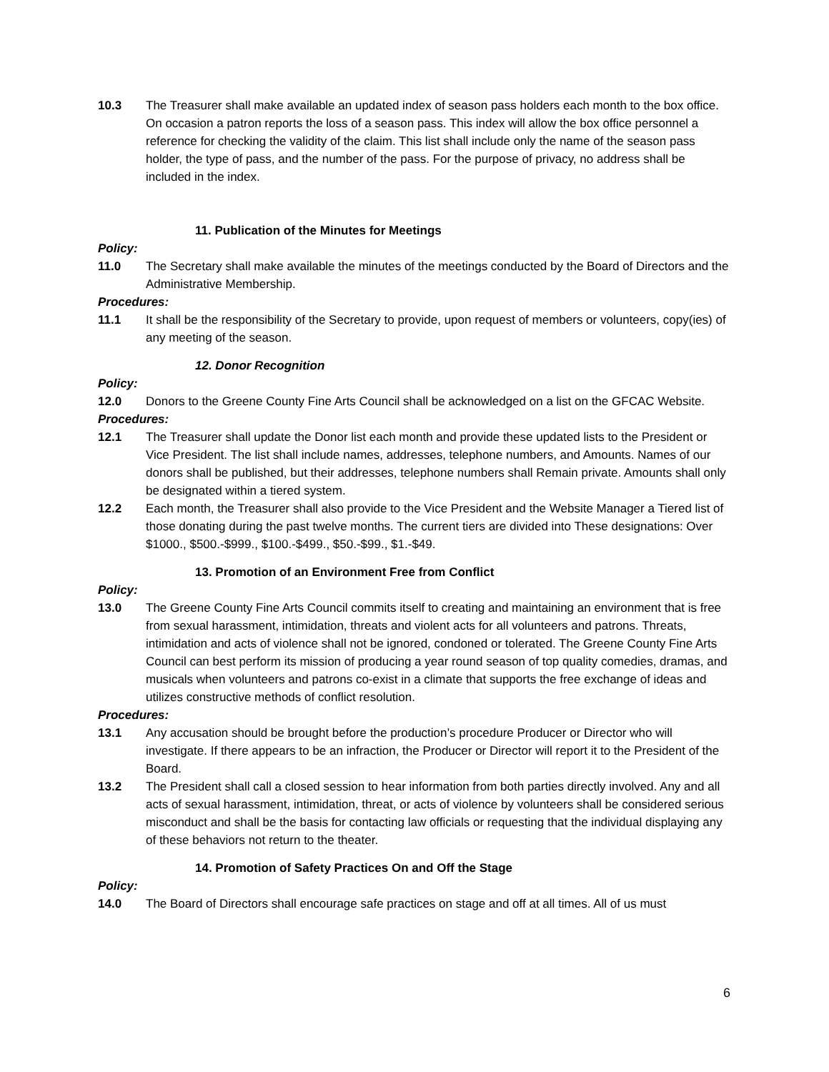10.3 The Treasurer shall make available an updated index of season pass holders each month to the box office. On occasion a patron reports the loss of a season pass. This index will allow the box office personnel a reference for checking the validity of the claim. This list shall include only the name of the season pass holder, the type of pass, and the number of the pass. For the purpose of privacy, no address shall be included in the index.
11. Publication of the Minutes for Meetings
Policy:
11.0 The Secretary shall make available the minutes of the meetings conducted by the Board of Directors and the Administrative Membership.
Procedures:
11.1 It shall be the responsibility of the Secretary to provide, upon request of members or volunteers, copy(ies) of any meeting of the season.
12. Donor Recognition
Policy:
12.0 Donors to the Greene County Fine Arts Council shall be acknowledged on a list on the GFCAC Website.
Procedures:
12.1 The Treasurer shall update the Donor list each month and provide these updated lists to the President or Vice President. The list shall include names, addresses, telephone numbers, and Amounts. Names of our donors shall be published, but their addresses, telephone numbers shall Remain private. Amounts shall only be designated within a tiered system.
12.2 Each month, the Treasurer shall also provide to the Vice President and the Website Manager a Tiered list of those donating during the past twelve months. The current tiers are divided into These designations: Over $1000., $500.-$999., $100.-$499., $50.-$99., $1.-$49.
13. Promotion of an Environment Free from Conflict
Policy:
13.0 The Greene County Fine Arts Council commits itself to creating and maintaining an environment that is free from sexual harassment, intimidation, threats and violent acts for all volunteers and patrons. Threats, intimidation and acts of violence shall not be ignored, condoned or tolerated. The Greene County Fine Arts Council can best perform its mission of producing a year round season of top quality comedies, dramas, and musicals when volunteers and patrons co-exist in a climate that supports the free exchange of ideas and utilizes constructive methods of conflict resolution.
Procedures:
13.1 Any accusation should be brought before the production’s procedure Producer or Director who will investigate. If there appears to be an infraction, the Producer or Director will report it to the President of the Board.
13.2 The President shall call a closed session to hear information from both parties directly involved. Any and all acts of sexual harassment, intimidation, threat, or acts of violence by volunteers shall be considered serious misconduct and shall be the basis for contacting law officials or requesting that the individual displaying any of these behaviors not return to the theater.
14. Promotion of Safety Practices On and Off the Stage
Policy:
14.0 The Board of Directors shall encourage safe practices on stage and off at all times. All of us must
6